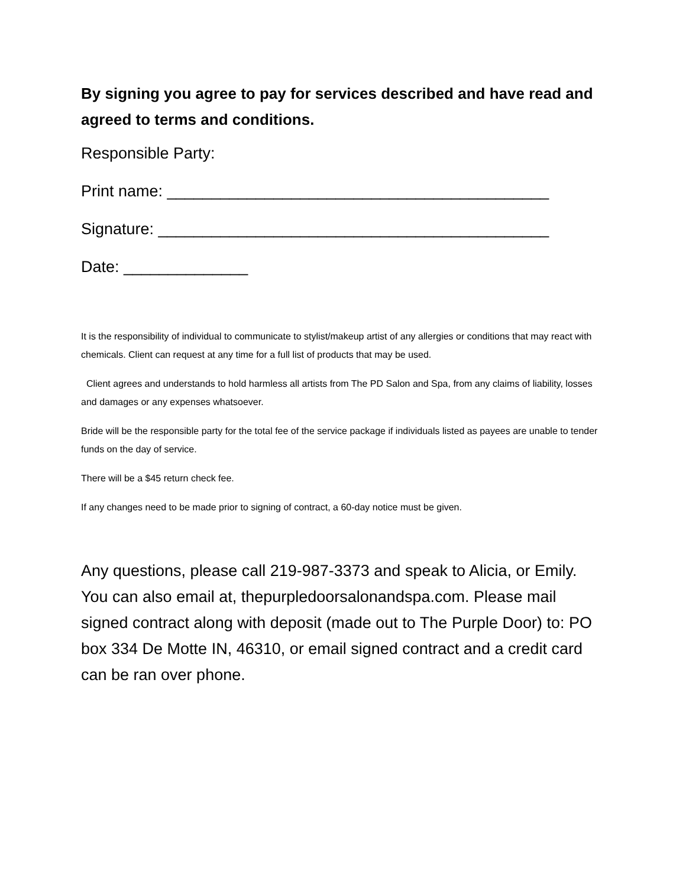By signing you agree to pay for services described and have read and agreed to terms and conditions.
Responsible Party:
Print name: ___________________________________________
Signature: ____________________________________________
Date: ______________
It is the responsibility of individual to communicate to stylist/makeup artist of any allergies or conditions that may react with chemicals. Client can request at any time for a full list of products that may be used.
Client agrees and understands to hold harmless all artists from The PD Salon and Spa, from any claims of liability, losses and damages or any expenses whatsoever.
Bride will be the responsible party for the total fee of the service package if individuals listed as payees are unable to tender funds on the day of service.
There will be a $45 return check fee.
If any changes need to be made prior to signing of contract, a 60-day notice must be given.
Any questions, please call 219-987-3373 and speak to Alicia, or Emily. You can also email at, thepurpledoorsalonandspa.com. Please mail signed contract along with deposit (made out to The Purple Door) to: PO box 334 De Motte IN, 46310, or email signed contract and a credit card can be ran over phone.